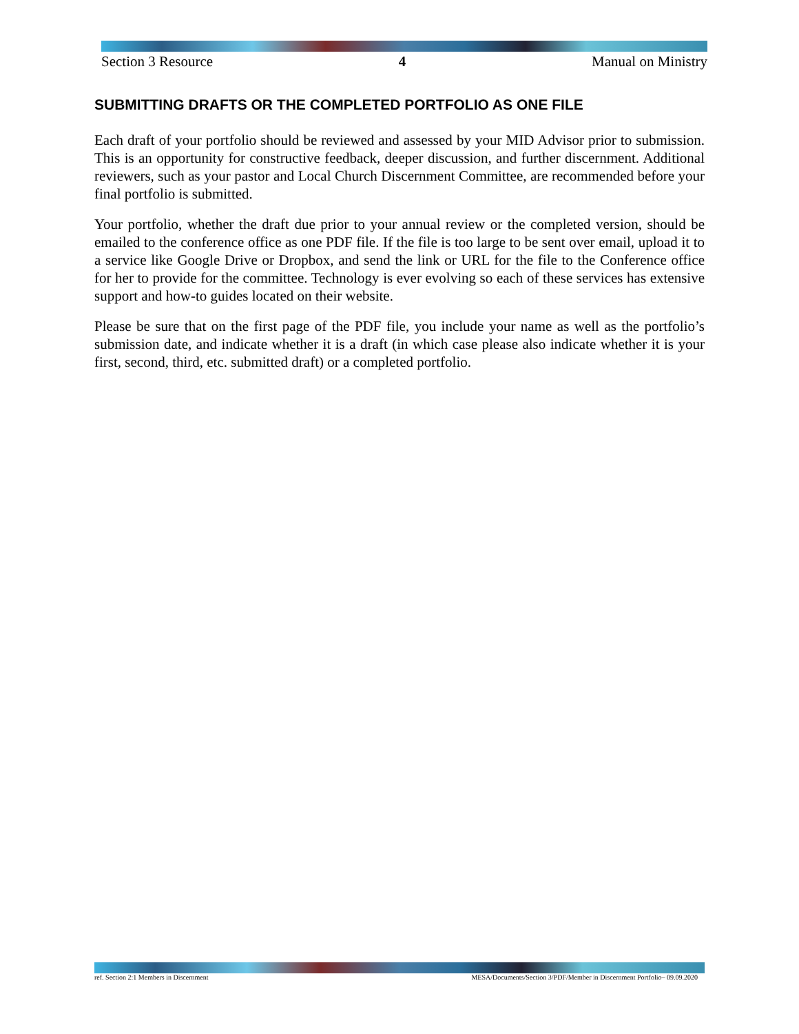Section 3 Resource 4 Manual on Ministry
SUBMITTING DRAFTS OR THE COMPLETED PORTFOLIO AS ONE FILE
Each draft of your portfolio should be reviewed and assessed by your MID Advisor prior to submission. This is an opportunity for constructive feedback, deeper discussion, and further discernment. Additional reviewers, such as your pastor and Local Church Discernment Committee, are recommended before your final portfolio is submitted.
Your portfolio, whether the draft due prior to your annual review or the completed version, should be emailed to the conference office as one PDF file. If the file is too large to be sent over email, upload it to a service like Google Drive or Dropbox, and send the link or URL for the file to the Conference office for her to provide for the committee. Technology is ever evolving so each of these services has extensive support and how-to guides located on their website.
Please be sure that on the first page of the PDF file, you include your name as well as the portfolio’s submission date, and indicate whether it is a draft (in which case please also indicate whether it is your first, second, third, etc. submitted draft) or a completed portfolio.
ref. Section 2:1 Members in Discernment MESA/Documents/Section 3/PDF/Member in Discernment Portfolio– 09.09.2020